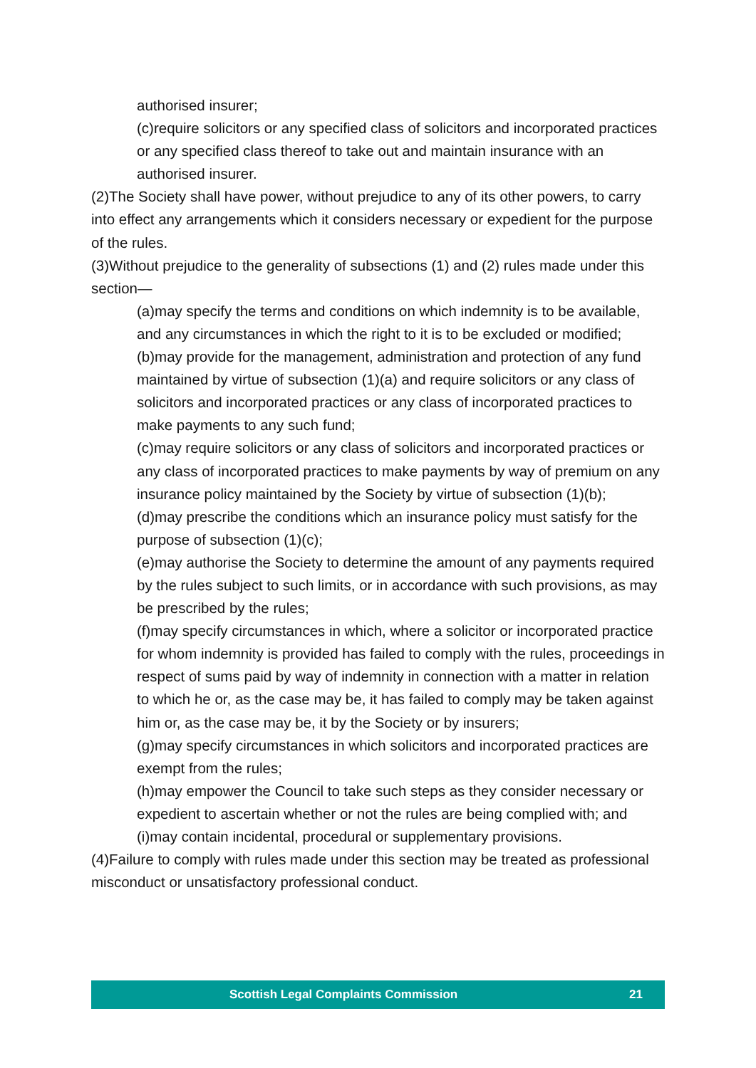authorised insurer;
(c)require solicitors or any specified class of solicitors and incorporated practices or any specified class thereof to take out and maintain insurance with an authorised insurer.
(2)The Society shall have power, without prejudice to any of its other powers, to carry into effect any arrangements which it considers necessary or expedient for the purpose of the rules.
(3)Without prejudice to the generality of subsections (1) and (2) rules made under this section—
(a)may specify the terms and conditions on which indemnity is to be available, and any circumstances in which the right to it is to be excluded or modified;
(b)may provide for the management, administration and protection of any fund maintained by virtue of subsection (1)(a) and require solicitors or any class of solicitors and incorporated practices or any class of incorporated practices to make payments to any such fund;
(c)may require solicitors or any class of solicitors and incorporated practices or any class of incorporated practices to make payments by way of premium on any insurance policy maintained by the Society by virtue of subsection (1)(b);
(d)may prescribe the conditions which an insurance policy must satisfy for the purpose of subsection (1)(c);
(e)may authorise the Society to determine the amount of any payments required by the rules subject to such limits, or in accordance with such provisions, as may be prescribed by the rules;
(f)may specify circumstances in which, where a solicitor or incorporated practice for whom indemnity is provided has failed to comply with the rules, proceedings in respect of sums paid by way of indemnity in connection with a matter in relation to which he or, as the case may be, it has failed to comply may be taken against him or, as the case may be, it by the Society or by insurers;
(g)may specify circumstances in which solicitors and incorporated practices are exempt from the rules;
(h)may empower the Council to take such steps as they consider necessary or expedient to ascertain whether or not the rules are being complied with; and
(i)may contain incidental, procedural or supplementary provisions.
(4)Failure to comply with rules made under this section may be treated as professional misconduct or unsatisfactory professional conduct.
Scottish Legal Complaints Commission 21